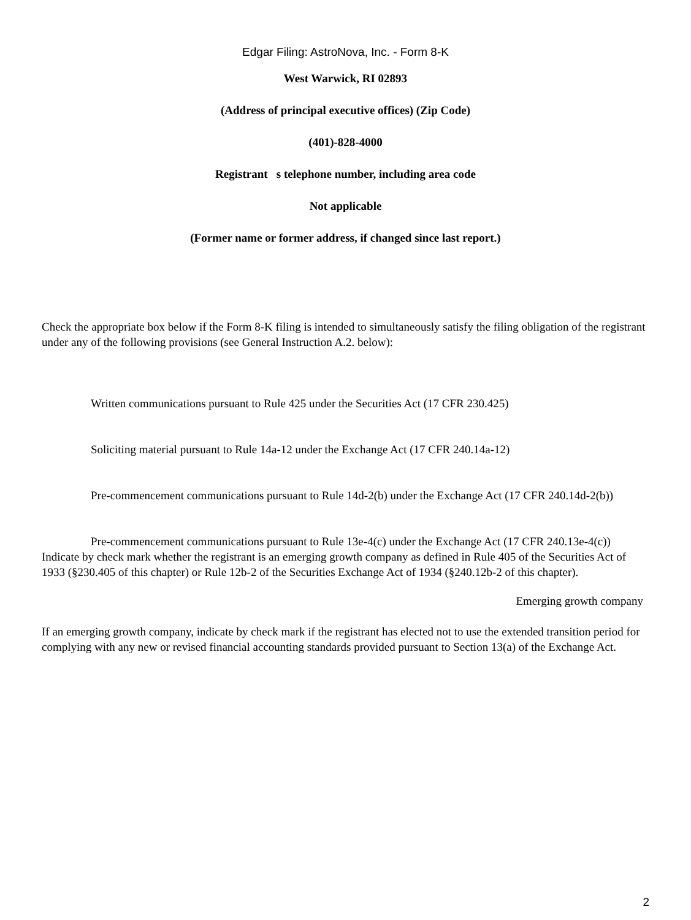Edgar Filing: AstroNova, Inc. - Form 8-K
West Warwick, RI 02893
(Address of principal executive offices) (Zip Code)
(401)-828-4000
Registrant s telephone number, including area code
Not applicable
(Former name or former address, if changed since last report.)
Check the appropriate box below if the Form 8-K filing is intended to simultaneously satisfy the filing obligation of the registrant under any of the following provisions (see General Instruction A.2. below):
Written communications pursuant to Rule 425 under the Securities Act (17 CFR 230.425)
Soliciting material pursuant to Rule 14a-12 under the Exchange Act (17 CFR 240.14a-12)
Pre-commencement communications pursuant to Rule 14d-2(b) under the Exchange Act (17 CFR 240.14d-2(b))
Pre-commencement communications pursuant to Rule 13e-4(c) under the Exchange Act (17 CFR 240.13e-4(c))
Indicate by check mark whether the registrant is an emerging growth company as defined in Rule 405 of the Securities Act of 1933 (§230.405 of this chapter) or Rule 12b-2 of the Securities Exchange Act of 1934 (§240.12b-2 of this chapter).
Emerging growth company
If an emerging growth company, indicate by check mark if the registrant has elected not to use the extended transition period for complying with any new or revised financial accounting standards provided pursuant to Section 13(a) of the Exchange Act.
2